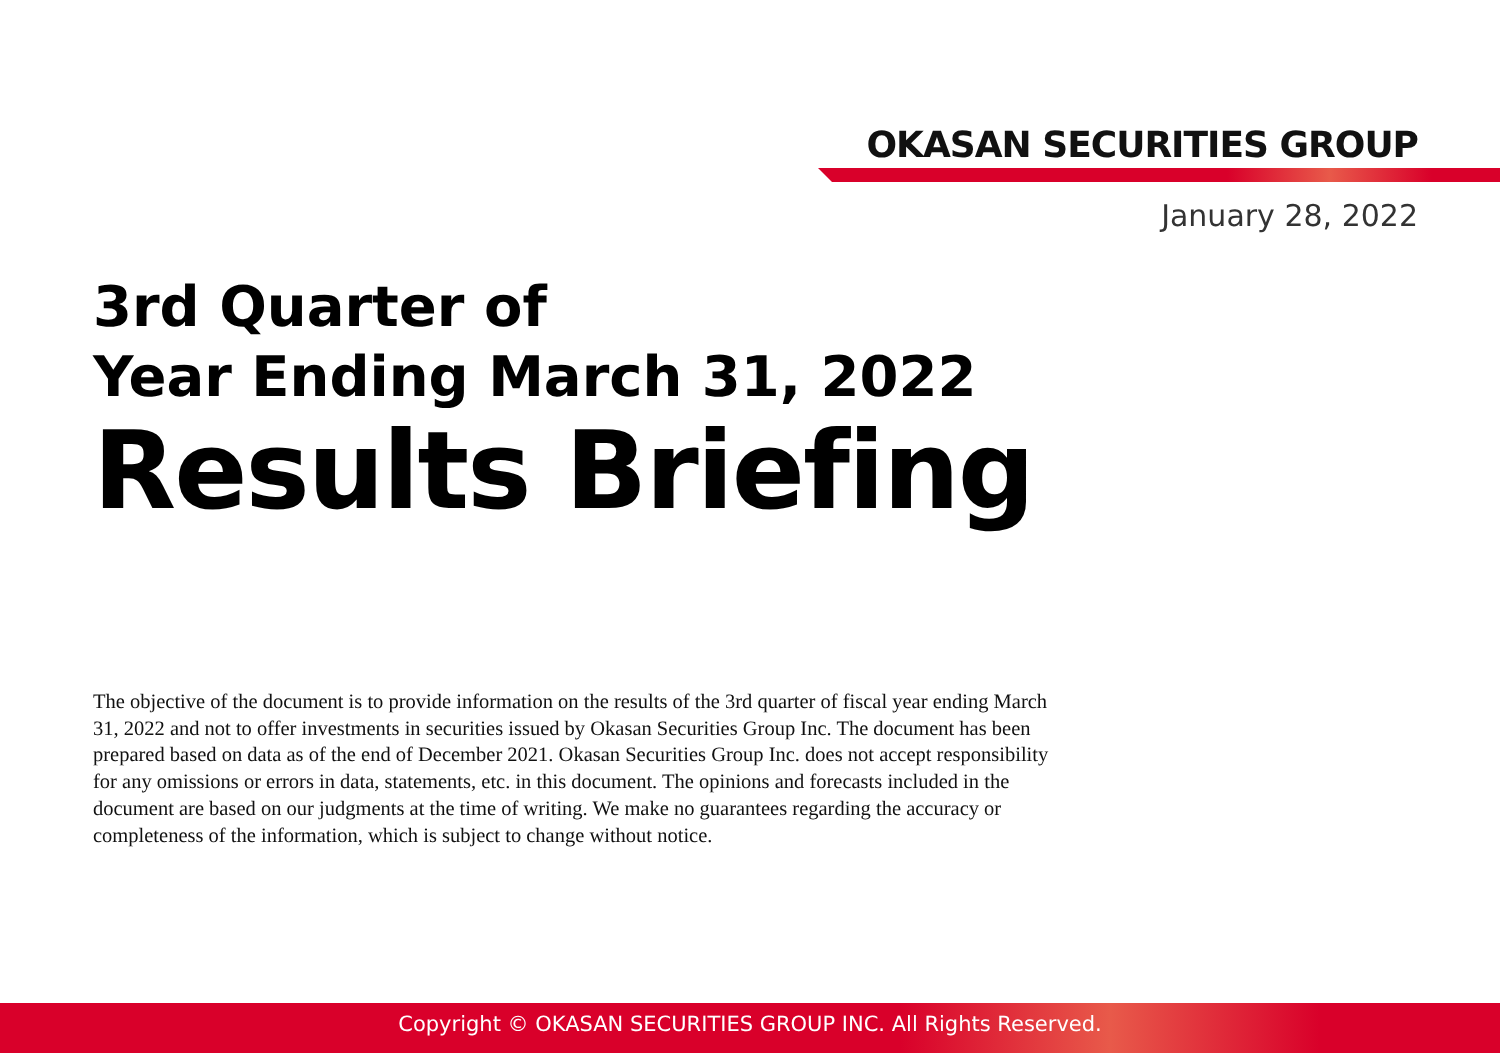OKASAN SECURITIES GROUP
January 28, 2022
3rd Quarter of
Year Ending March 31, 2022
Results Briefing
The objective of the document is to provide information on the results of the 3rd quarter of fiscal year ending March 31, 2022 and not to offer investments in securities issued by Okasan Securities Group Inc. The document has been prepared based on data as of the end of December 2021. Okasan Securities Group Inc. does not accept responsibility for any omissions or errors in data, statements, etc. in this document. The opinions and forecasts included in the document are based on our judgments at the time of writing. We make no guarantees regarding the accuracy or completeness of the information, which is subject to change without notice.
Copyright © OKASAN SECURITIES GROUP INC. All Rights Reserved.